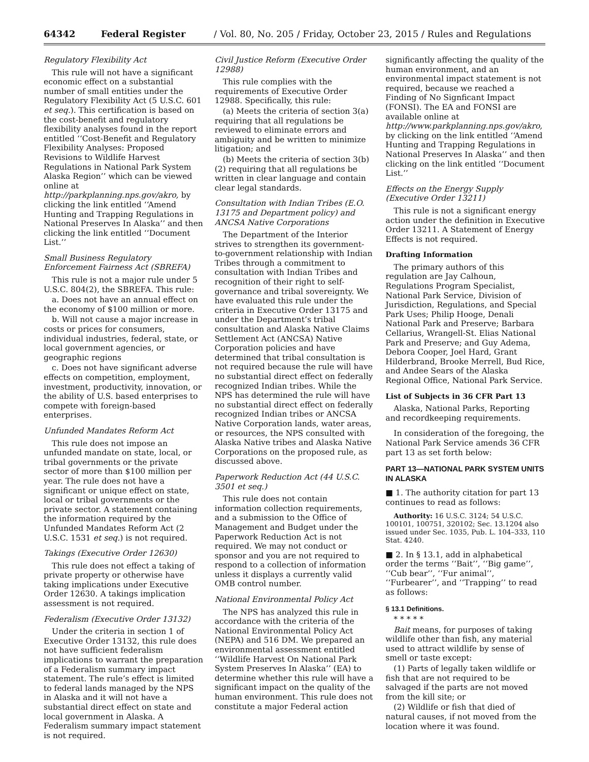64342 Federal Register / Vol. 80, No. 205 / Friday, October 23, 2015 / Rules and Regulations
Regulatory Flexibility Act
This rule will not have a significant economic effect on a substantial number of small entities under the Regulatory Flexibility Act (5 U.S.C. 601 et seq.). This certification is based on the cost-benefit and regulatory flexibility analyses found in the report entitled ‘‘Cost-Benefit and Regulatory Flexibility Analyses: Proposed Revisions to Wildlife Harvest Regulations in National Park System Alaska Region’’ which can be viewed online at http://parkplanning.nps.gov/akro, by clicking the link entitled ‘‘Amend Hunting and Trapping Regulations in National Preserves In Alaska’’ and then clicking the link entitled ‘‘Document List.’’
Small Business Regulatory Enforcement Fairness Act (SBREFA)
This rule is not a major rule under 5 U.S.C. 804(2), the SBREFA. This rule:
a. Does not have an annual effect on the economy of $100 million or more.
b. Will not cause a major increase in costs or prices for consumers, individual industries, federal, state, or local government agencies, or geographic regions
c. Does not have significant adverse effects on competition, employment, investment, productivity, innovation, or the ability of U.S. based enterprises to compete with foreign-based enterprises.
Unfunded Mandates Reform Act
This rule does not impose an unfunded mandate on state, local, or tribal governments or the private sector of more than $100 million per year. The rule does not have a significant or unique effect on state, local or tribal governments or the private sector. A statement containing the information required by the Unfunded Mandates Reform Act (2 U.S.C. 1531 et seq.) is not required.
Takings (Executive Order 12630)
This rule does not effect a taking of private property or otherwise have taking implications under Executive Order 12630. A takings implication assessment is not required.
Federalism (Executive Order 13132)
Under the criteria in section 1 of Executive Order 13132, this rule does not have sufficient federalism implications to warrant the preparation of a Federalism summary impact statement. The rule’s effect is limited to federal lands managed by the NPS in Alaska and it will not have a substantial direct effect on state and local government in Alaska. A Federalism summary impact statement is not required.
Civil Justice Reform (Executive Order 12988)
This rule complies with the requirements of Executive Order 12988. Specifically, this rule:
(a) Meets the criteria of section 3(a) requiring that all regulations be reviewed to eliminate errors and ambiguity and be written to minimize litigation; and
(b) Meets the criteria of section 3(b)(2) requiring that all regulations be written in clear language and contain clear legal standards.
Consultation with Indian Tribes (E.O. 13175 and Department policy) and ANCSA Native Corporations
The Department of the Interior strives to strengthen its government-to-government relationship with Indian Tribes through a commitment to consultation with Indian Tribes and recognition of their right to self-governance and tribal sovereignty. We have evaluated this rule under the criteria in Executive Order 13175 and under the Department’s tribal consultation and Alaska Native Claims Settlement Act (ANCSA) Native Corporation policies and have determined that tribal consultation is not required because the rule will have no substantial direct effect on federally recognized Indian tribes. While the NPS has determined the rule will have no substantial direct effect on federally recognized Indian tribes or ANCSA Native Corporation lands, water areas, or resources, the NPS consulted with Alaska Native tribes and Alaska Native Corporations on the proposed rule, as discussed above.
Paperwork Reduction Act (44 U.S.C. 3501 et seq.)
This rule does not contain information collection requirements, and a submission to the Office of Management and Budget under the Paperwork Reduction Act is not required. We may not conduct or sponsor and you are not required to respond to a collection of information unless it displays a currently valid OMB control number.
National Environmental Policy Act
The NPS has analyzed this rule in accordance with the criteria of the National Environmental Policy Act (NEPA) and 516 DM. We prepared an environmental assessment entitled ‘‘Wildlife Harvest On National Park System Preserves In Alaska’’ (EA) to determine whether this rule will have a significant impact on the quality of the human environment. This rule does not constitute a major Federal action
significantly affecting the quality of the human environment, and an environmental impact statement is not required, because we reached a Finding of No Signficant Impact (FONSI). The EA and FONSI are available online at http://www.parkplanning.nps.gov/akro, by clicking on the link entitled ‘‘Amend Hunting and Trapping Regulations in National Preserves In Alaska’’ and then clicking on the link entitled ‘‘Document List.’’
Effects on the Energy Supply (Executive Order 13211)
This rule is not a significant energy action under the definition in Executive Order 13211. A Statement of Energy Effects is not required.
Drafting Information
The primary authors of this regulation are Jay Calhoun, Regulations Program Specialist, National Park Service, Division of Jurisdiction, Regulations, and Special Park Uses; Philip Hooge, Denali National Park and Preserve; Barbara Cellarius, Wrangell-St. Elias National Park and Preserve; and Guy Adema, Debora Cooper, Joel Hard, Grant Hilderbrand, Brooke Merrell, Bud Rice, and Andee Sears of the Alaska Regional Office, National Park Service.
List of Subjects in 36 CFR Part 13
Alaska, National Parks, Reporting and recordkeeping requirements.
In consideration of the foregoing, the National Park Service amends 36 CFR part 13 as set forth below:
PART 13—NATIONAL PARK SYSTEM UNITS IN ALASKA
■ 1. The authority citation for part 13 continues to read as follows:
Authority: 16 U.S.C. 3124; 54 U.S.C. 100101, 100751, 320102; Sec. 13.1204 also issued under Sec. 1035, Pub. L. 104–333, 110 Stat. 4240.
■ 2. In § 13.1, add in alphabetical order the terms ‘‘Bait’’, ‘‘Big game’’, ‘‘Cub bear’’, ‘‘Fur animal’’, ‘‘Furbearer’’, and ‘‘Trapping’’ to read as follows:
§ 13.1 Definitions.
* * * * *
Bait means, for purposes of taking wildlife other than fish, any material used to attract wildlife by sense of smell or taste except:
(1) Parts of legally taken wildlife or fish that are not required to be salvaged if the parts are not moved from the kill site; or
(2) Wildlife or fish that died of natural causes, if not moved from the location where it was found.